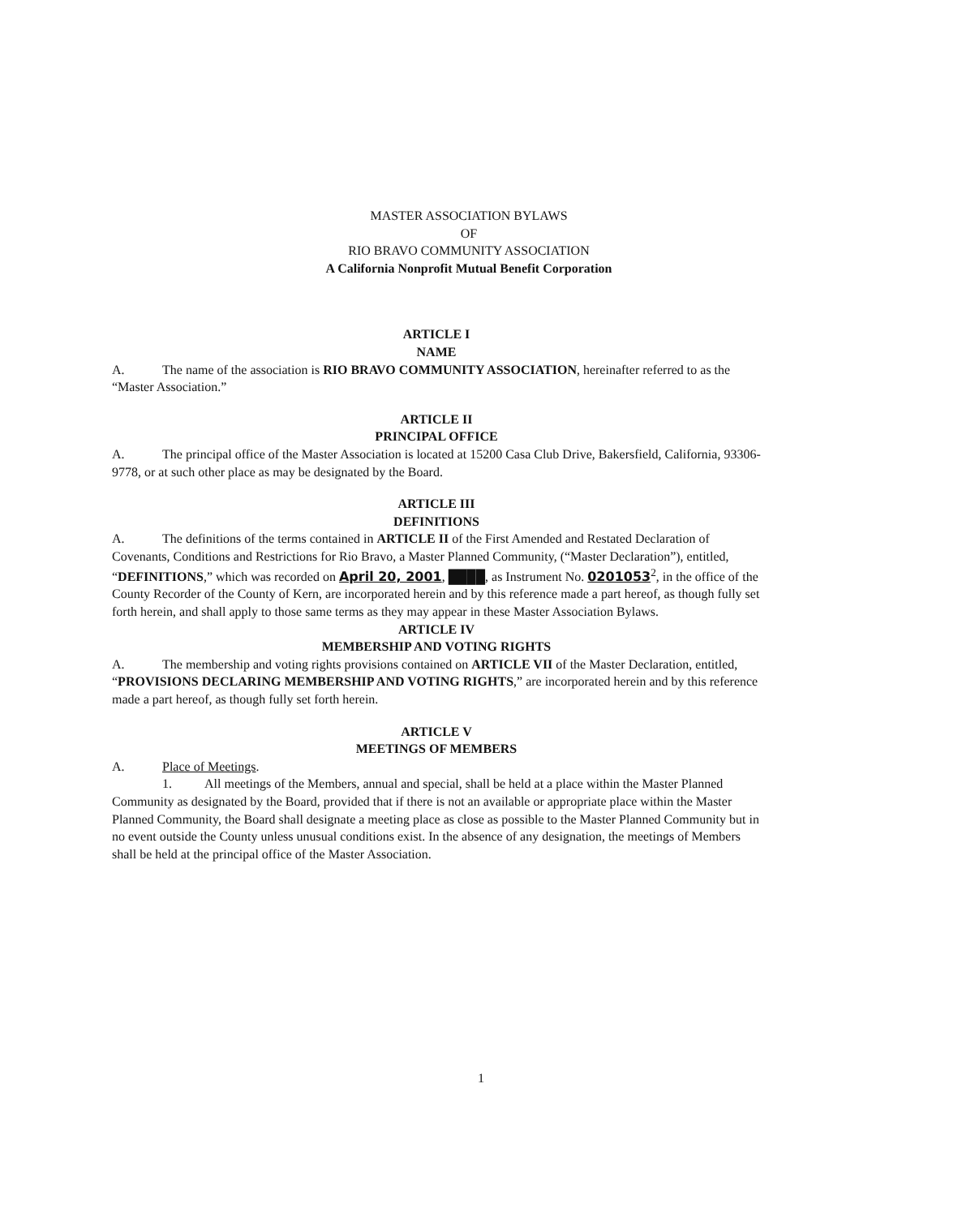MASTER ASSOCIATION BYLAWS
OF
RIO BRAVO COMMUNITY ASSOCIATION
A California Nonprofit Mutual Benefit Corporation
ARTICLE I
NAME
A. The name of the association is RIO BRAVO COMMUNITY ASSOCIATION, hereinafter referred to as the “Master Association.”
ARTICLE II
PRINCIPAL OFFICE
A. The principal office of the Master Association is located at 15200 Casa Club Drive, Bakersfield, California, 93306-9778, or at such other place as may be designated by the Board.
ARTICLE III
DEFINITIONS
A. The definitions of the terms contained in ARTICLE II of the First Amended and Restated Declaration of Covenants, Conditions and Restrictions for Rio Bravo, a Master Planned Community, (“Master Declaration”), entitled, “DEFINITIONS,” which was recorded on April 20, 2001, ████, as Instrument No. 0201053<sup>2</sup>, in the office of the County Recorder of the County of Kern, are incorporated herein and by this reference made a part hereof, as though fully set forth herein, and shall apply to those same terms as they may appear in these Master Association Bylaws.
ARTICLE IV
MEMBERSHIP AND VOTING RIGHTS
A. The membership and voting rights provisions contained on ARTICLE VII of the Master Declaration, entitled, “PROVISIONS DECLARING MEMBERSHIP AND VOTING RIGHTS,” are incorporated herein and by this reference made a part hereof, as though fully set forth herein.
ARTICLE V
MEETINGS OF MEMBERS
A. Place of Meetings.
1. All meetings of the Members, annual and special, shall be held at a place within the Master Planned Community as designated by the Board, provided that if there is not an available or appropriate place within the Master Planned Community, the Board shall designate a meeting place as close as possible to the Master Planned Community but in no event outside the County unless unusual conditions exist. In the absence of any designation, the meetings of Members shall be held at the principal office of the Master Association.
1